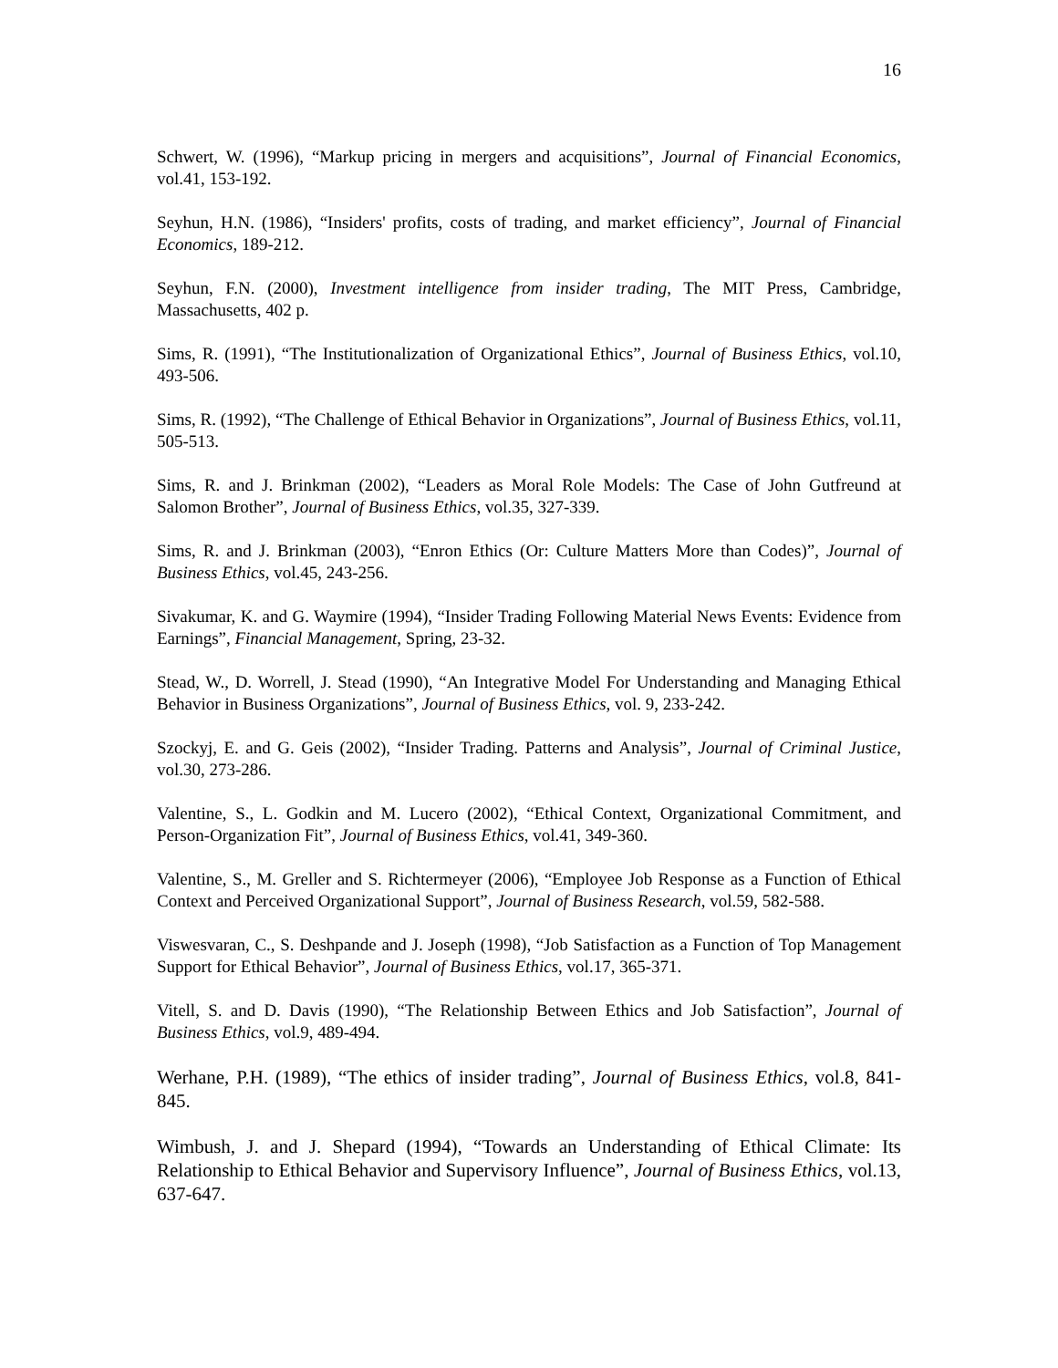16
Schwert, W. (1996), “Markup pricing in mergers and acquisitions”, Journal of Financial Economics, vol.41, 153-192.
Seyhun, H.N. (1986), “Insiders' profits, costs of trading, and market efficiency”, Journal of Financial Economics, 189-212.
Seyhun, F.N. (2000), Investment intelligence from insider trading, The MIT Press, Cambridge, Massachusetts, 402 p.
Sims, R. (1991), “The Institutionalization of Organizational Ethics”, Journal of Business Ethics, vol.10, 493-506.
Sims, R. (1992), “The Challenge of Ethical Behavior in Organizations”, Journal of Business Ethics, vol.11, 505-513.
Sims, R. and J. Brinkman (2002), “Leaders as Moral Role Models: The Case of John Gutfreund at Salomon Brother”, Journal of Business Ethics, vol.35, 327-339.
Sims, R. and J. Brinkman (2003), “Enron Ethics (Or: Culture Matters More than Codes)”, Journal of Business Ethics, vol.45, 243-256.
Sivakumar, K. and G. Waymire (1994), “Insider Trading Following Material News Events: Evidence from Earnings”, Financial Management, Spring, 23-32.
Stead, W., D. Worrell, J. Stead (1990), “An Integrative Model For Understanding and Managing Ethical Behavior in Business Organizations”, Journal of Business Ethics, vol. 9, 233-242.
Szockyj, E. and G. Geis (2002), “Insider Trading. Patterns and Analysis”, Journal of Criminal Justice, vol.30, 273-286.
Valentine, S., L. Godkin and M. Lucero (2002), “Ethical Context, Organizational Commitment, and Person-Organization Fit”, Journal of Business Ethics, vol.41, 349-360.
Valentine, S., M. Greller and S. Richtermeyer (2006), “Employee Job Response as a Function of Ethical Context and Perceived Organizational Support”, Journal of Business Research, vol.59, 582-588.
Viswesvaran, C., S. Deshpande and J. Joseph (1998), “Job Satisfaction as a Function of Top Management Support for Ethical Behavior”, Journal of Business Ethics, vol.17, 365-371.
Vitell, S. and D. Davis (1990), “The Relationship Between Ethics and Job Satisfaction”, Journal of Business Ethics, vol.9, 489-494.
Werhane, P.H. (1989), “The ethics of insider trading”, Journal of Business Ethics, vol.8, 841-845.
Wimbush, J. and J. Shepard (1994), “Towards an Understanding of Ethical Climate: Its Relationship to Ethical Behavior and Supervisory Influence”, Journal of Business Ethics, vol.13, 637-647.